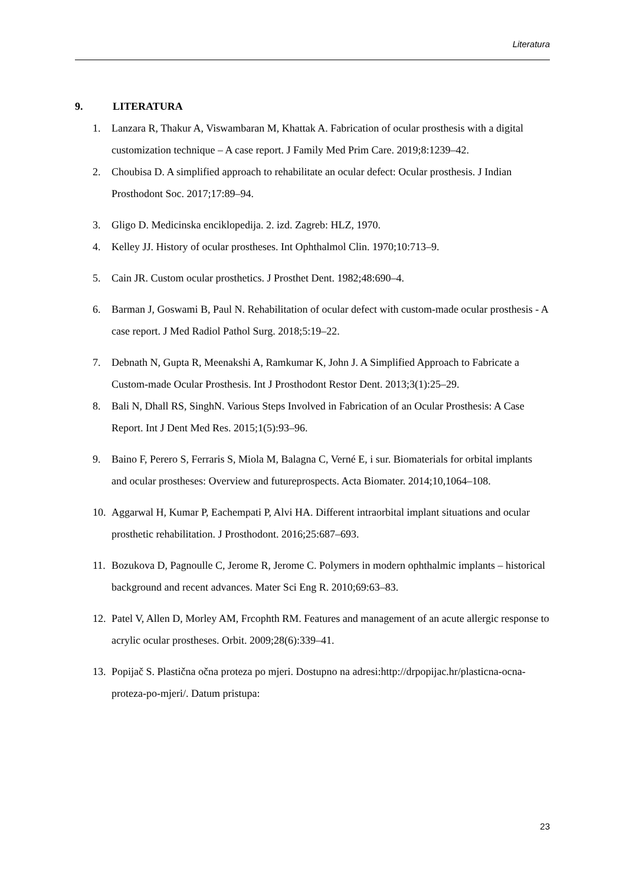Literatura
9. LITERATURA
1. Lanzara R, Thakur A, Viswambaran M, Khattak A. Fabrication of ocular prosthesis with a digital customization technique – A case report. J Family Med Prim Care. 2019;8:1239–42.
2. Choubisa D. A simplified approach to rehabilitate an ocular defect: Ocular prosthesis. J Indian Prosthodont Soc. 2017;17:89–94.
3. Gligo D. Medicinska enciklopedija. 2. izd. Zagreb: HLZ, 1970.
4. Kelley JJ. History of ocular prostheses. Int Ophthalmol Clin. 1970;10:713–9.
5. Cain JR. Custom ocular prosthetics. J Prosthet Dent. 1982;48:690–4.
6. Barman J, Goswami B, Paul N. Rehabilitation of ocular defect with custom-made ocular prosthesis - A case report. J Med Radiol Pathol Surg. 2018;5:19–22.
7. Debnath N, Gupta R, Meenakshi A, Ramkumar K, John J. A Simplified Approach to Fabricate a Custom-made Ocular Prosthesis. Int J Prosthodont Restor Dent. 2013;3(1):25–29.
8. Bali N, Dhall RS, SinghN. Various Steps Involved in Fabrication of an Ocular Prosthesis: A Case Report. Int J Dent Med Res. 2015;1(5):93–96.
9. Baino F, Perero S, Ferraris S, Miola M, Balagna C, Verné E, i sur. Biomaterials for orbital implants and ocular prostheses: Overview and futureprospects. Acta Biomater. 2014;10,1064–108.
10.
Aggarwal H, Kumar P, Eachempati P, Alvi HA. Different intraorbital implant situations and ocular prosthetic rehabilitation. J Prosthodont. 2016;25:687–693.
11.
Bozukova D, Pagnoulle C, Jerome R, Jerome C. Polymers in modern ophthalmic implants – historical background and recent advances. Mater Sci Eng R. 2010;69:63–83.
12.
Patel V, Allen D, Morley AM, Frcophth RM. Features and management of an acute allergic response to acrylic ocular prostheses. Orbit. 2009;28(6):339–41.
13.
Popijač S. Plastična očna proteza po mjeri. Dostupno na adresi:http://drpopijac.hr/plasticna-ocna-proteza-po-mjeri/. Datum pristupa:
23